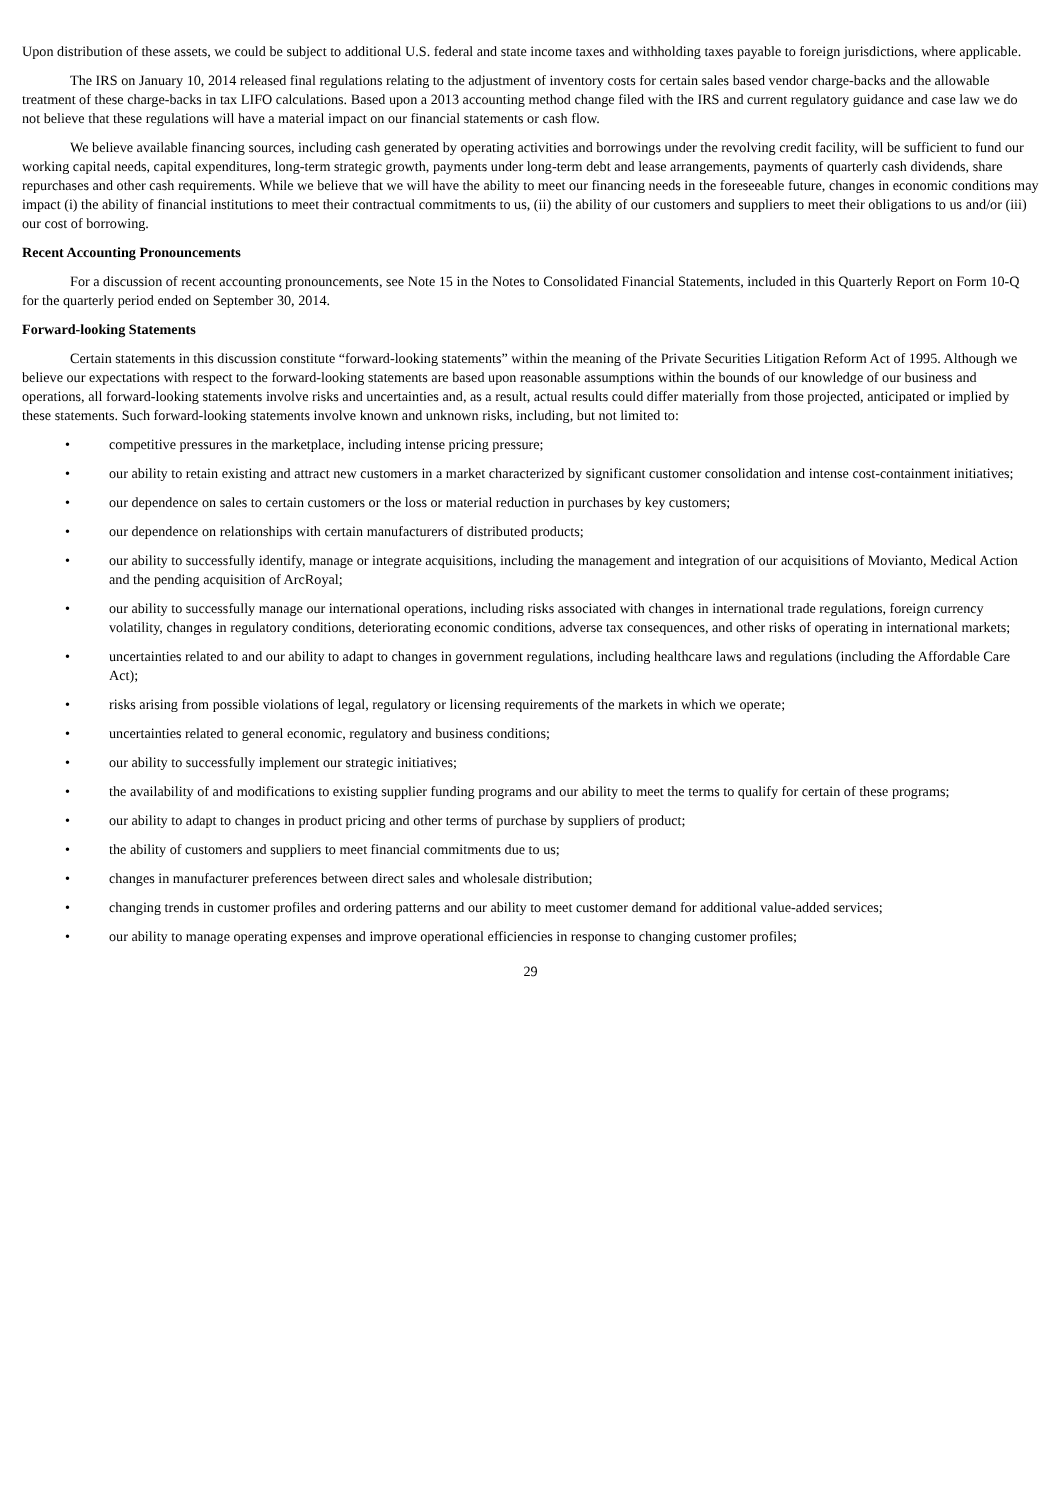Upon distribution of these assets, we could be subject to additional U.S. federal and state income taxes and withholding taxes payable to foreign jurisdictions, where applicable.
The IRS on January 10, 2014 released final regulations relating to the adjustment of inventory costs for certain sales based vendor charge-backs and the allowable treatment of these charge-backs in tax LIFO calculations. Based upon a 2013 accounting method change filed with the IRS and current regulatory guidance and case law we do not believe that these regulations will have a material impact on our financial statements or cash flow.
We believe available financing sources, including cash generated by operating activities and borrowings under the revolving credit facility, will be sufficient to fund our working capital needs, capital expenditures, long-term strategic growth, payments under long-term debt and lease arrangements, payments of quarterly cash dividends, share repurchases and other cash requirements. While we believe that we will have the ability to meet our financing needs in the foreseeable future, changes in economic conditions may impact (i) the ability of financial institutions to meet their contractual commitments to us, (ii) the ability of our customers and suppliers to meet their obligations to us and/or (iii) our cost of borrowing.
Recent Accounting Pronouncements
For a discussion of recent accounting pronouncements, see Note 15 in the Notes to Consolidated Financial Statements, included in this Quarterly Report on Form 10-Q for the quarterly period ended on September 30, 2014.
Forward-looking Statements
Certain statements in this discussion constitute “forward-looking statements” within the meaning of the Private Securities Litigation Reform Act of 1995. Although we believe our expectations with respect to the forward-looking statements are based upon reasonable assumptions within the bounds of our knowledge of our business and operations, all forward-looking statements involve risks and uncertainties and, as a result, actual results could differ materially from those projected, anticipated or implied by these statements. Such forward-looking statements involve known and unknown risks, including, but not limited to:
• competitive pressures in the marketplace, including intense pricing pressure;
• our ability to retain existing and attract new customers in a market characterized by significant customer consolidation and intense cost-containment initiatives;
• our dependence on sales to certain customers or the loss or material reduction in purchases by key customers;
• our dependence on relationships with certain manufacturers of distributed products;
• our ability to successfully identify, manage or integrate acquisitions, including the management and integration of our acquisitions of Movianto, Medical Action and the pending acquisition of ArcRoyal;
• our ability to successfully manage our international operations, including risks associated with changes in international trade regulations, foreign currency volatility, changes in regulatory conditions, deteriorating economic conditions, adverse tax consequences, and other risks of operating in international markets;
• uncertainties related to and our ability to adapt to changes in government regulations, including healthcare laws and regulations (including the Affordable Care Act);
• risks arising from possible violations of legal, regulatory or licensing requirements of the markets in which we operate;
• uncertainties related to general economic, regulatory and business conditions;
• our ability to successfully implement our strategic initiatives;
• the availability of and modifications to existing supplier funding programs and our ability to meet the terms to qualify for certain of these programs;
• our ability to adapt to changes in product pricing and other terms of purchase by suppliers of product;
• the ability of customers and suppliers to meet financial commitments due to us;
• changes in manufacturer preferences between direct sales and wholesale distribution;
• changing trends in customer profiles and ordering patterns and our ability to meet customer demand for additional value-added services;
• our ability to manage operating expenses and improve operational efficiencies in response to changing customer profiles;
29